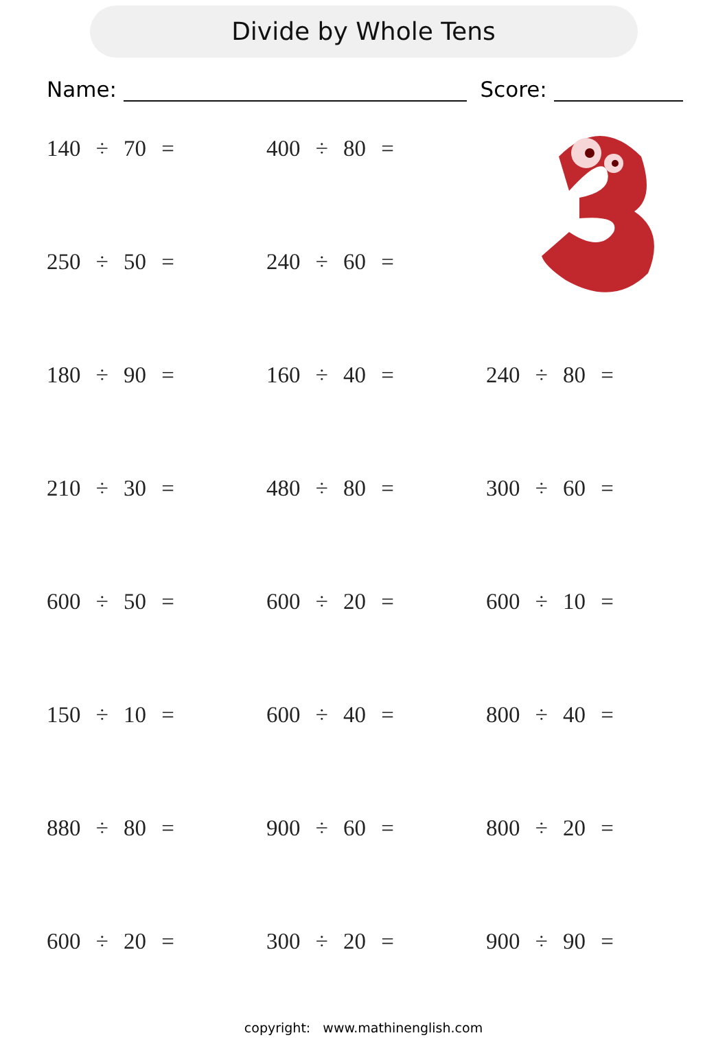Divide by Whole Tens
Name: Score:
140 ÷ 70 = 400 ÷ 80 =
250 ÷ 50 = 240 ÷ 60 =
180 ÷ 90 = 160 ÷ 40 = 240 ÷ 80 =
210 ÷ 30 = 480 ÷ 80 = 300 ÷ 60 =
600 ÷ 50 = 600 ÷ 20 = 600 ÷ 10 =
150 ÷ 10 = 600 ÷ 40 = 800 ÷ 40 =
880 ÷ 80 = 900 ÷ 60 = 800 ÷ 20 =
600 ÷ 20 = 300 ÷ 20 = 900 ÷ 90 =
copyright: www.mathinenglish.com